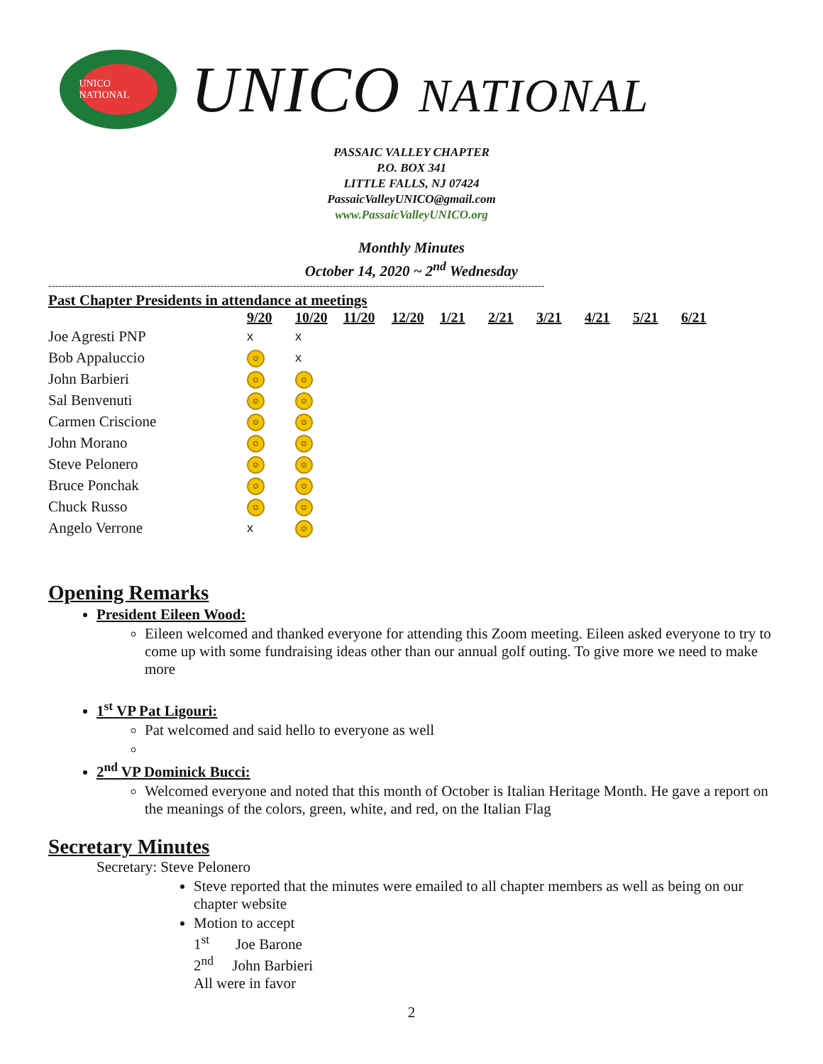UNICO NATIONAL
UNICO NATIONAL
PASSAIC VALLEY CHAPTER
P.O. BOX 341
LITTLE FALLS, NJ 07424
PassaicValleyUNICO@gmail.com
www.PassaicValleyUNICO.org
Monthly Minutes
October 14, 2020 ~ 2<sup>nd</sup> Wednesday
------------------------------------------------------------------------------------------------------------------------------------------------------
Past Chapter Presidents in attendance at meetings
| | 9/20 | 10/20 | 11/20 | 12/20 | 1/21 | 2/21 | 3/21 | 4/21 | 5/21 | 6/21 |
| --- | --- | --- | --- | --- | --- | --- | --- | --- | --- | --- |
| Joe Agresti PNP | x | x | | | | | | | | |
| Bob Appaluccio | ☺ | x | | | | | | | | |
| John Barbieri | ☺ | ☺ | | | | | | | | |
| Sal Benvenuti | ☺ | ☺ | | | | | | | | |
| Carmen Criscione | ☺ | ☺ | | | | | | | | |
| John Morano | ☺ | ☺ | | | | | | | | |
| Steve Pelonero | ☺ | ☺ | | | | | | | | |
| Bruce Ponchak | ☺ | ☺ | | | | | | | | |
| Chuck Russo | ☺ | ☺ | | | | | | | | |
| Angelo Verrone | x | ☺ | | | | | | | | |
Opening Remarks
President Eileen Wood:
Eileen welcomed and thanked everyone for attending this Zoom meeting. Eileen asked everyone to try to come up with some fundraising ideas other than our annual golf outing. To give more we need to make more
1<sup>st</sup> VP Pat Ligouri:
Pat welcomed and said hello to everyone as well
2<sup>nd</sup> VP Dominick Bucci:
Welcomed everyone and noted that this month of October is Italian Heritage Month. He gave a report on the meanings of the colors, green, white, and red, on the Italian Flag
Secretary Minutes
Secretary: Steve Pelonero
Steve reported that the minutes were emailed to all chapter members as well as being on our chapter website
Motion to accept
1<sup>st</sup> Joe Barone
2<sup>nd</sup> John Barbieri
All were in favor
2